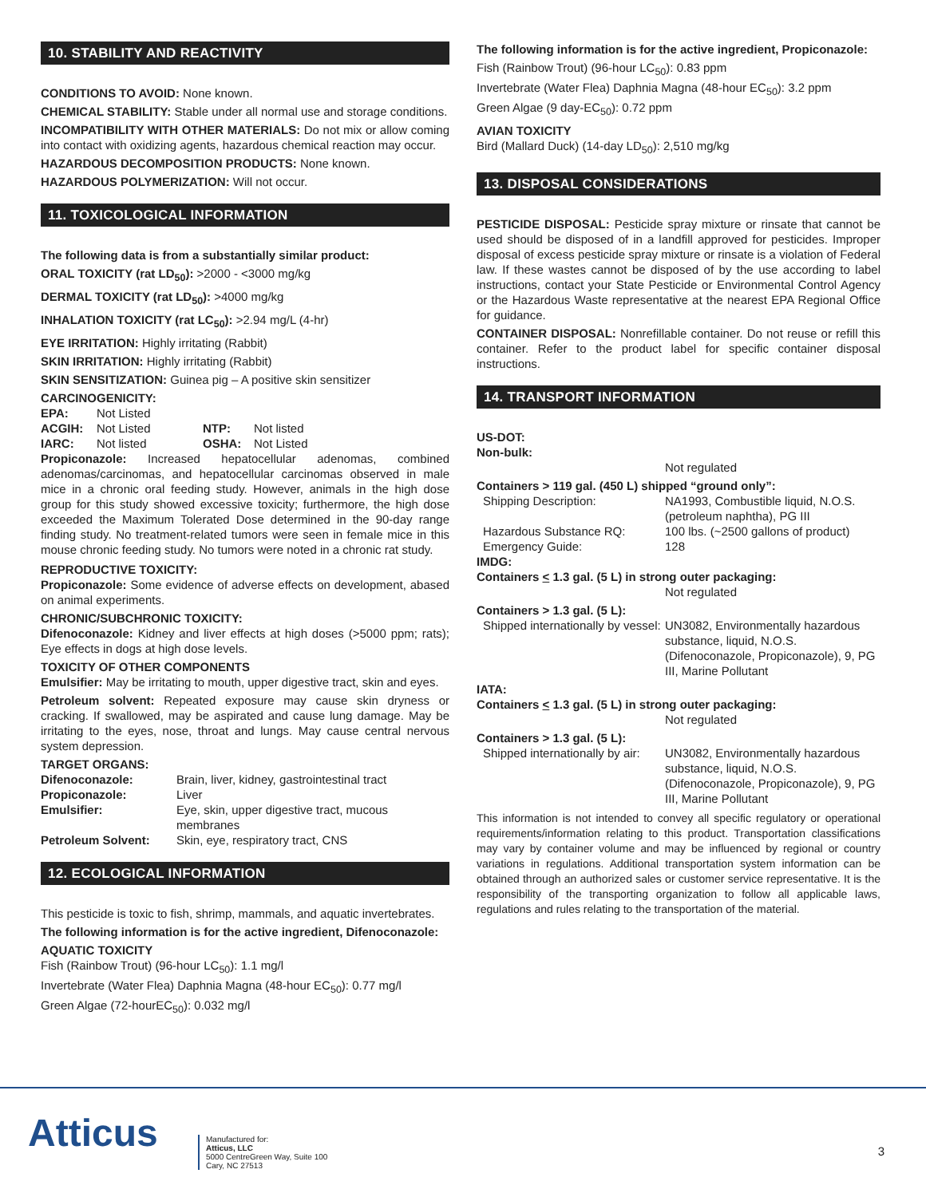10. STABILITY AND REACTIVITY
CONDITIONS TO AVOID: None known.
CHEMICAL STABILITY: Stable under all normal use and storage conditions.
INCOMPATIBILITY WITH OTHER MATERIALS: Do not mix or allow coming into contact with oxidizing agents, hazardous chemical reaction may occur.
HAZARDOUS DECOMPOSITION PRODUCTS: None known.
HAZARDOUS POLYMERIZATION: Will not occur.
11. TOXICOLOGICAL INFORMATION
The following data is from a substantially similar product:
ORAL TOXICITY (rat LD<sub>50</sub>): >2000 - <3000 mg/kg
DERMAL TOXICITY (rat LD<sub>50</sub>): >4000 mg/kg
INHALATION TOXICITY (rat LC<sub>50</sub>): >2.94 mg/L (4-hr)
EYE IRRITATION: Highly irritating (Rabbit)
SKIN IRRITATION: Highly irritating (Rabbit)
SKIN SENSITIZATION: Guinea pig – A positive skin sensitizer
CARCINOGENICITY:
| EPA: | Not Listed | | |
| ACGIH: | Not Listed | NTP: | Not listed |
| IARC: | Not listed | OSHA: | Not Listed |
Propiconazole: Increased hepatocellular adenomas, combined adenomas/carcinomas, and hepatocellular carcinomas observed in male mice in a chronic oral feeding study. However, animals in the high dose group for this study showed excessive toxicity; furthermore, the high dose exceeded the Maximum Tolerated Dose determined in the 90-day range finding study. No treatment-related tumors were seen in female mice in this mouse chronic feeding study. No tumors were noted in a chronic rat study.
REPRODUCTIVE TOXICITY:
Propiconazole: Some evidence of adverse effects on development, abased on animal experiments.
CHRONIC/SUBCHRONIC TOXICITY:
Difenoconazole: Kidney and liver effects at high doses (>5000 ppm; rats); Eye effects in dogs at high dose levels.
TOXICITY OF OTHER COMPONENTS
Emulsifier: May be irritating to mouth, upper digestive tract, skin and eyes.
Petroleum solvent: Repeated exposure may cause skin dryness or cracking. If swallowed, may be aspirated and cause lung damage. May be irritating to the eyes, nose, throat and lungs. May cause central nervous system depression.
TARGET ORGANS:
| Difenoconazole: | Brain, liver, kidney, gastrointestinal tract |
| Propiconazole: | Liver |
| Emulsifier: | Eye, skin, upper digestive tract, mucous membranes |
| Petroleum Solvent: | Skin, eye, respiratory tract, CNS |
12. ECOLOGICAL INFORMATION
This pesticide is toxic to fish, shrimp, mammals, and aquatic invertebrates.
The following information is for the active ingredient, Difenoconazole:
AQUATIC TOXICITY
Fish (Rainbow Trout) (96-hour LC<sub>50</sub>): 1.1 mg/l
Invertebrate (Water Flea) Daphnia Magna (48-hour EC<sub>50</sub>): 0.77 mg/l
Green Algae (72-hourEC<sub>50</sub>): 0.032 mg/l
The following information is for the active ingredient, Propiconazole:
Fish (Rainbow Trout) (96-hour LC<sub>50</sub>): 0.83 ppm
Invertebrate (Water Flea) Daphnia Magna (48-hour EC<sub>50</sub>): 3.2 ppm
Green Algae (9 day-EC<sub>50</sub>): 0.72 ppm
AVIAN TOXICITY
Bird (Mallard Duck) (14-day LD<sub>50</sub>): 2,510 mg/kg
13. DISPOSAL CONSIDERATIONS
PESTICIDE DISPOSAL: Pesticide spray mixture or rinsate that cannot be used should be disposed of in a landfill approved for pesticides. Improper disposal of excess pesticide spray mixture or rinsate is a violation of Federal law. If these wastes cannot be disposed of by the use according to label instructions, contact your State Pesticide or Environmental Control Agency or the Hazardous Waste representative at the nearest EPA Regional Office for guidance.
CONTAINER DISPOSAL: Nonrefillable container. Do not reuse or refill this container. Refer to the product label for specific container disposal instructions.
14. TRANSPORT INFORMATION
US-DOT:
Non-bulk:
Not regulated
Containers > 119 gal. (450 L) shipped “ground only”:
| Shipping Description: | NA1993, Combustible liquid, N.O.S. (petroleum naphtha), PG III |
| Hazardous Substance RQ: | 100 lbs. (~2500 gallons of product) |
| Emergency Guide: | 128 |
IMDG:
Containers < 1.3 gal. (5 L) in strong outer packaging:
Not regulated
Containers > 1.3 gal. (5 L):
| Shipped internationally by vessel: | UN3082, Environmentally hazardous substance, liquid, N.O.S. (Difenoconazole, Propiconazole), 9, PG III, Marine Pollutant |
IATA:
Containers < 1.3 gal. (5 L) in strong outer packaging:
Not regulated
Containers > 1.3 gal. (5 L):
| Shipped internationally by air: | UN3082, Environmentally hazardous substance, liquid, N.O.S. (Difenoconazole, Propiconazole), 9, PG III, Marine Pollutant |
This information is not intended to convey all specific regulatory or operational requirements/information relating to this product. Transportation classifications may vary by container volume and may be influenced by regional or country variations in regulations. Additional transportation system information can be obtained through an authorized sales or customer service representative. It is the responsibility of the transporting organization to follow all applicable laws, regulations and rules relating to the transportation of the material.
Atticus
Manufactured for:
Atticus, LLC
5000 CentreGreen Way, Suite 100
Cary, NC 27513
3